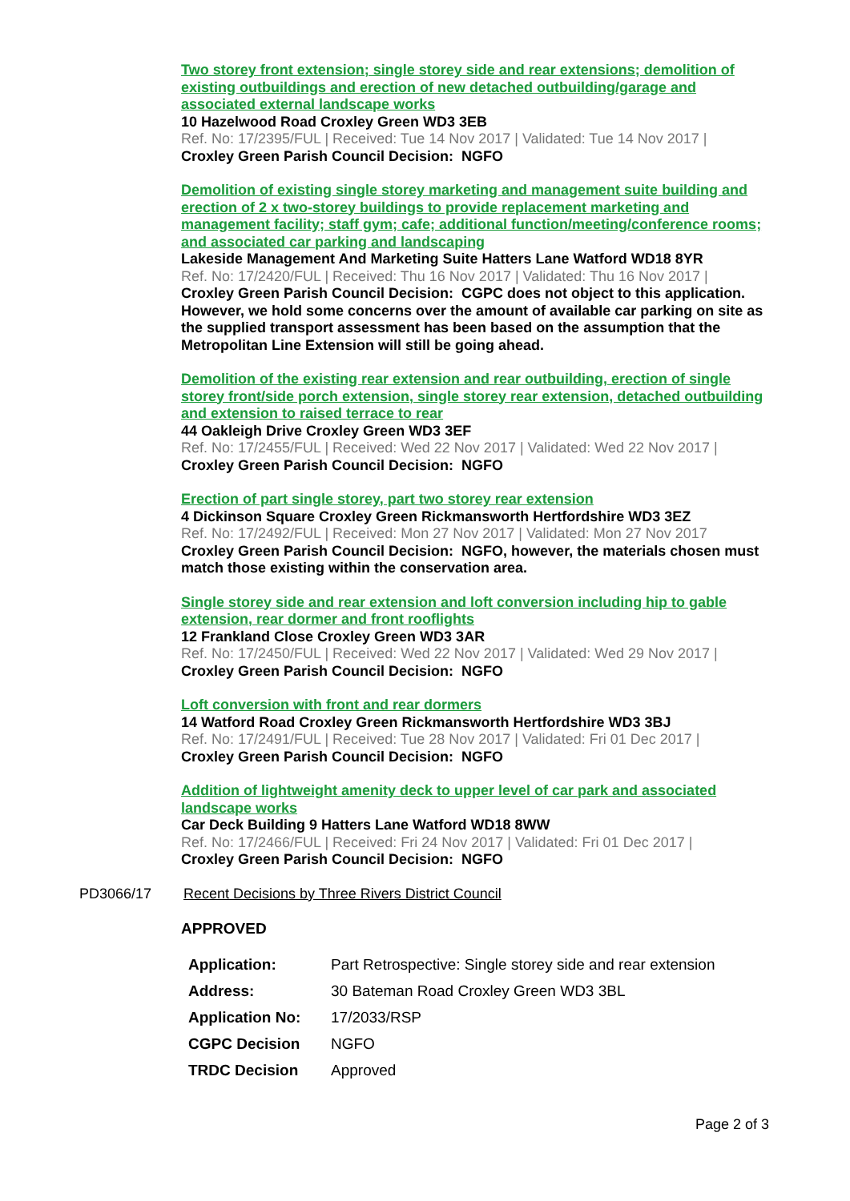Two storey front extension; single storey side and rear extensions; demolition of existing outbuildings and erection of new detached outbuilding/garage and associated external landscape works
10 Hazelwood Road Croxley Green WD3 3EB
Ref. No: 17/2395/FUL | Received: Tue 14 Nov 2017 | Validated: Tue 14 Nov 2017 |
Croxley Green Parish Council Decision: NGFO
Demolition of existing single storey marketing and management suite building and erection of 2 x two-storey buildings to provide replacement marketing and management facility; staff gym; cafe; additional function/meeting/conference rooms; and associated car parking and landscaping
Lakeside Management And Marketing Suite Hatters Lane Watford WD18 8YR
Ref. No: 17/2420/FUL | Received: Thu 16 Nov 2017 | Validated: Thu 16 Nov 2017 |
Croxley Green Parish Council Decision: CGPC does not object to this application. However, we hold some concerns over the amount of available car parking on site as the supplied transport assessment has been based on the assumption that the Metropolitan Line Extension will still be going ahead.
Demolition of the existing rear extension and rear outbuilding, erection of single storey front/side porch extension, single storey rear extension, detached outbuilding and extension to raised terrace to rear
44 Oakleigh Drive Croxley Green WD3 3EF
Ref. No: 17/2455/FUL | Received: Wed 22 Nov 2017 | Validated: Wed 22 Nov 2017 |
Croxley Green Parish Council Decision: NGFO
Erection of part single storey, part two storey rear extension
4 Dickinson Square Croxley Green Rickmansworth Hertfordshire WD3 3EZ
Ref. No: 17/2492/FUL | Received: Mon 27 Nov 2017 | Validated: Mon 27 Nov 2017
Croxley Green Parish Council Decision: NGFO, however, the materials chosen must match those existing within the conservation area.
Single storey side and rear extension and loft conversion including hip to gable extension, rear dormer and front rooflights
12 Frankland Close Croxley Green WD3 3AR
Ref. No: 17/2450/FUL | Received: Wed 22 Nov 2017 | Validated: Wed 29 Nov 2017 |
Croxley Green Parish Council Decision: NGFO
Loft conversion with front and rear dormers
14 Watford Road Croxley Green Rickmansworth Hertfordshire WD3 3BJ
Ref. No: 17/2491/FUL | Received: Tue 28 Nov 2017 | Validated: Fri 01 Dec 2017 |
Croxley Green Parish Council Decision: NGFO
Addition of lightweight amenity deck to upper level of car park and associated landscape works
Car Deck Building 9 Hatters Lane Watford WD18 8WW
Ref. No: 17/2466/FUL | Received: Fri 24 Nov 2017 | Validated: Fri 01 Dec 2017 |
Croxley Green Parish Council Decision: NGFO
PD3066/17 Recent Decisions by Three Rivers District Council
APPROVED
| Application: | Part Retrospective: Single storey side and rear extension |
| Address: | 30 Bateman Road Croxley Green WD3 3BL |
| Application No: | 17/2033/RSP |
| CGPC Decision | NGFO |
| TRDC Decision | Approved |
Page 2 of 3